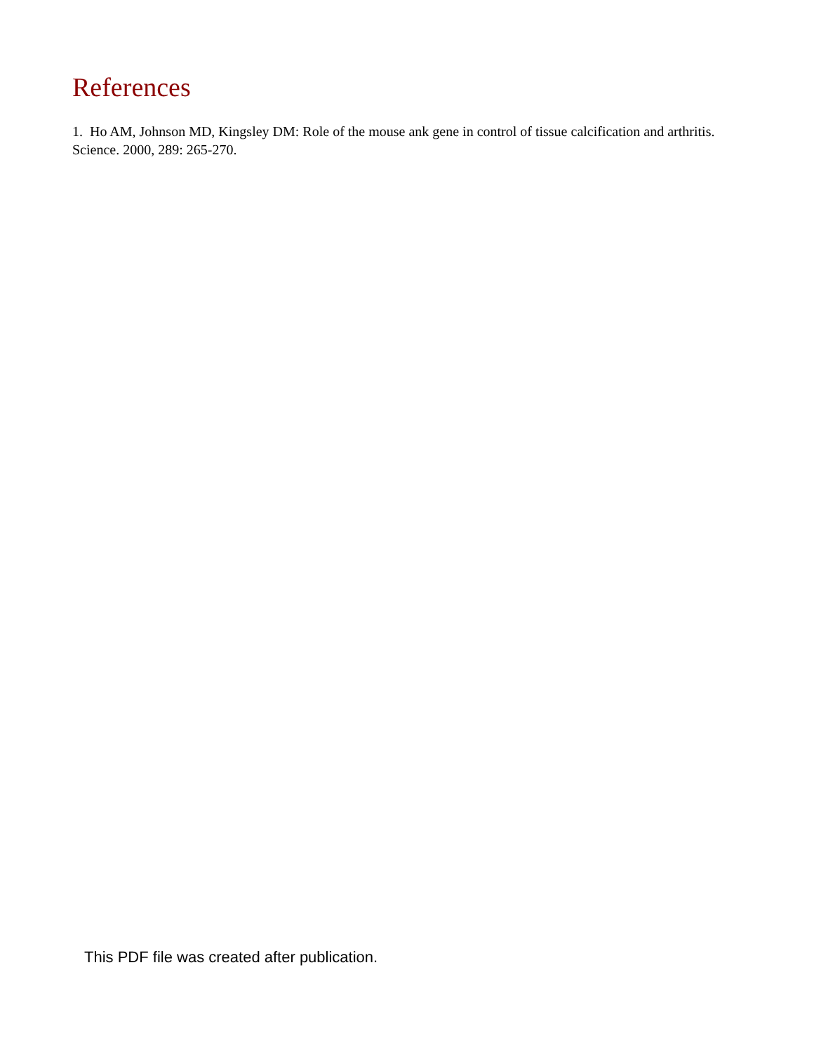References
1. Ho AM, Johnson MD, Kingsley DM: Role of the mouse ank gene in control of tissue calcification and arthritis. Science. 2000, 289: 265-270.
This PDF file was created after publication.